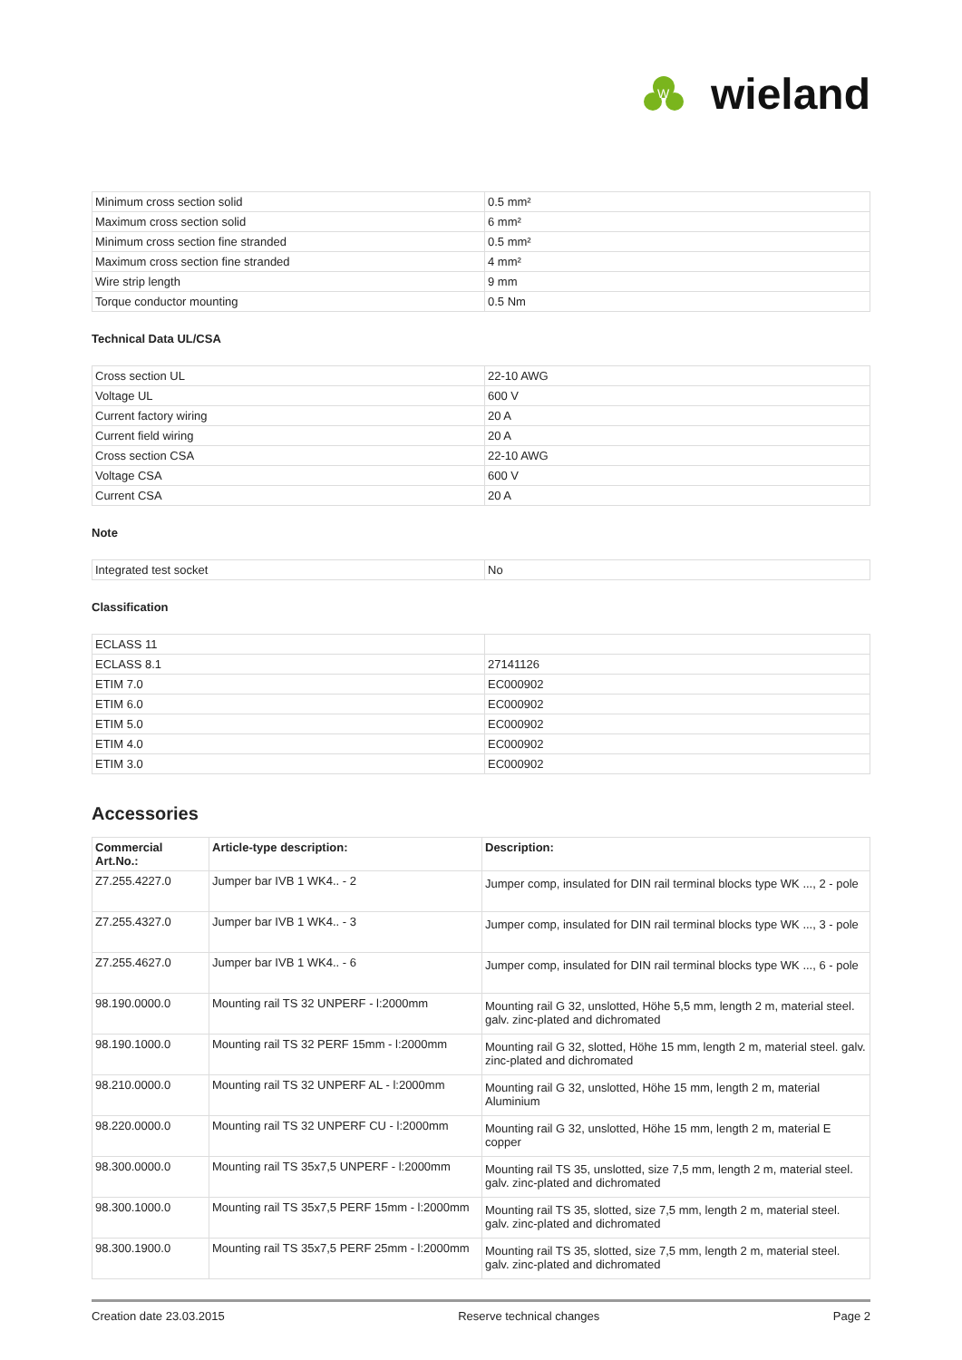W
wieland
| Minimum cross section solid | 0.5 mm² |
| Maximum cross section solid | 6 mm² |
| Minimum cross section fine stranded | 0.5 mm² |
| Maximum cross section fine stranded | 4 mm² |
| Wire strip length | 9 mm |
| Torque conductor mounting | 0.5 Nm |
Technical Data UL/CSA
| Cross section UL | 22-10 AWG |
| Voltage UL | 600 V |
| Current factory wiring | 20 A |
| Current field wiring | 20 A |
| Cross section CSA | 22-10 AWG |
| Voltage CSA | 600 V |
| Current CSA | 20 A |
Note
| Integrated test socket | No |
Classification
| ECLASS 11 | |
| ECLASS 8.1 | 27141126 |
| ETIM 7.0 | EC000902 |
| ETIM 6.0 | EC000902 |
| ETIM 5.0 | EC000902 |
| ETIM 4.0 | EC000902 |
| ETIM 3.0 | EC000902 |
Accessories
| Commercial Art.No.: | Article-type description: | Description: |
| --- | --- | --- |
| Z7.255.4227.0 | Jumper bar IVB 1 WK4.. - 2 | Jumper comp, insulated for DIN rail terminal blocks type WK ..., 2 - pole |
| Z7.255.4327.0 | Jumper bar IVB 1 WK4.. - 3 | Jumper comp, insulated for DIN rail terminal blocks type WK ..., 3 - pole |
| Z7.255.4627.0 | Jumper bar IVB 1 WK4.. - 6 | Jumper comp, insulated for DIN rail terminal blocks type WK ..., 6 - pole |
| 98.190.0000.0 | Mounting rail TS 32 UNPERF - l:2000mm | Mounting rail G 32, unslotted, Höhe 5,5 mm, length 2 m, material steel. galv. zinc-plated and dichromated |
| 98.190.1000.0 | Mounting rail TS 32 PERF 15mm - l:2000mm | Mounting rail G 32, slotted, Höhe 15 mm, length 2 m, material steel. galv. zinc-plated and dichromated |
| 98.210.0000.0 | Mounting rail TS 32 UNPERF AL - l:2000mm | Mounting rail G 32, unslotted, Höhe 15 mm, length 2 m, material Aluminium |
| 98.220.0000.0 | Mounting rail TS 32 UNPERF CU - l:2000mm | Mounting rail G 32, unslotted, Höhe 15 mm, length 2 m, material E copper |
| 98.300.0000.0 | Mounting rail TS 35x7,5 UNPERF - l:2000mm | Mounting rail TS 35, unslotted, size 7,5 mm, length 2 m, material steel. galv. zinc-plated and dichromated |
| 98.300.1000.0 | Mounting rail TS 35x7,5 PERF 15mm - l:2000mm | Mounting rail TS 35, slotted, size 7,5 mm, length 2 m, material steel. galv. zinc-plated and dichromated |
| 98.300.1900.0 | Mounting rail TS 35x7,5 PERF 25mm - l:2000mm | Mounting rail TS 35, slotted, size 7,5 mm, length 2 m, material steel. galv. zinc-plated and dichromated |
Creation date 23.03.2015 Reserve technical changes Page 2